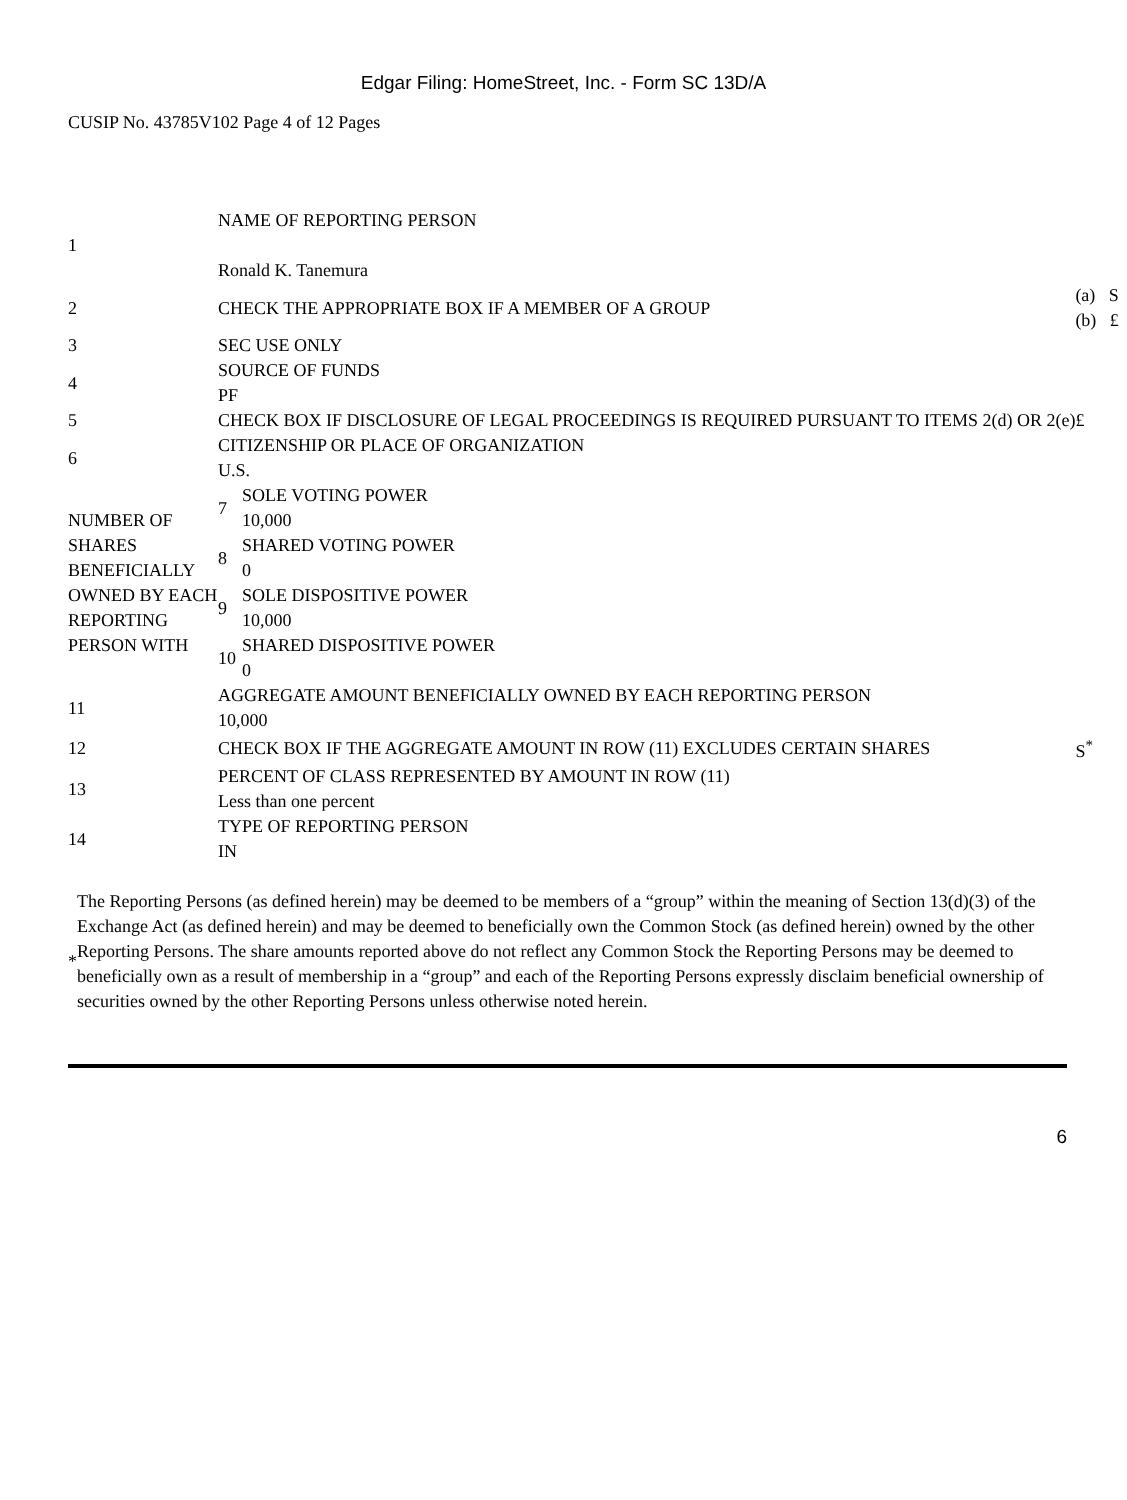Edgar Filing: HomeStreet, Inc. - Form SC 13D/A
CUSIP No. 43785V102 Page 4 of 12 Pages
| 1 | NAME OF REPORTING PERSON Ronald K. Tanemura | | |
| 2 | CHECK THE APPROPRIATE BOX IF A MEMBER OF A GROUP | | (a) S (b) £ |
| 3 | SEC USE ONLY | | |
| 4 | SOURCE OF FUNDS PF | | |
| 5 | CHECK BOX IF DISCLOSURE OF LEGAL PROCEEDINGS IS REQUIRED PURSUANT TO ITEMS 2(d) OR 2(e) | | £ |
| 6 | CITIZENSHIP OR PLACE OF ORGANIZATION U.S. | | |
| NUMBER OF SHARES BENEFICIALLY OWNED BY EACH REPORTING PERSON WITH | 7 | SOLE VOTING POWER 10,000 | |
| | 8 | SHARED VOTING POWER 0 | |
| | 9 | SOLE DISPOSITIVE POWER 10,000 | |
| | 10 | SHARED DISPOSITIVE POWER 0 | |
| 11 | AGGREGATE AMOUNT BENEFICIALLY OWNED BY EACH REPORTING PERSON 10,000 | | |
| 12 | CHECK BOX IF THE AGGREGATE AMOUNT IN ROW (11) EXCLUDES CERTAIN SHARES | | S<sup>*</sup> |
| 13 | PERCENT OF CLASS REPRESENTED BY AMOUNT IN ROW (11) Less than one percent | | |
| 14 | TYPE OF REPORTING PERSON IN | | |
*
The Reporting Persons (as defined herein) may be deemed to be members of a “group” within the meaning of Section 13(d)(3) of the Exchange Act (as defined herein) and may be deemed to beneficially own the Common Stock (as defined herein) owned by the other Reporting Persons. The share amounts reported above do not reflect any Common Stock the Reporting Persons may be deemed to beneficially own as a result of membership in a “group” and each of the Reporting Persons expressly disclaim beneficial ownership of securities owned by the other Reporting Persons unless otherwise noted herein.
6